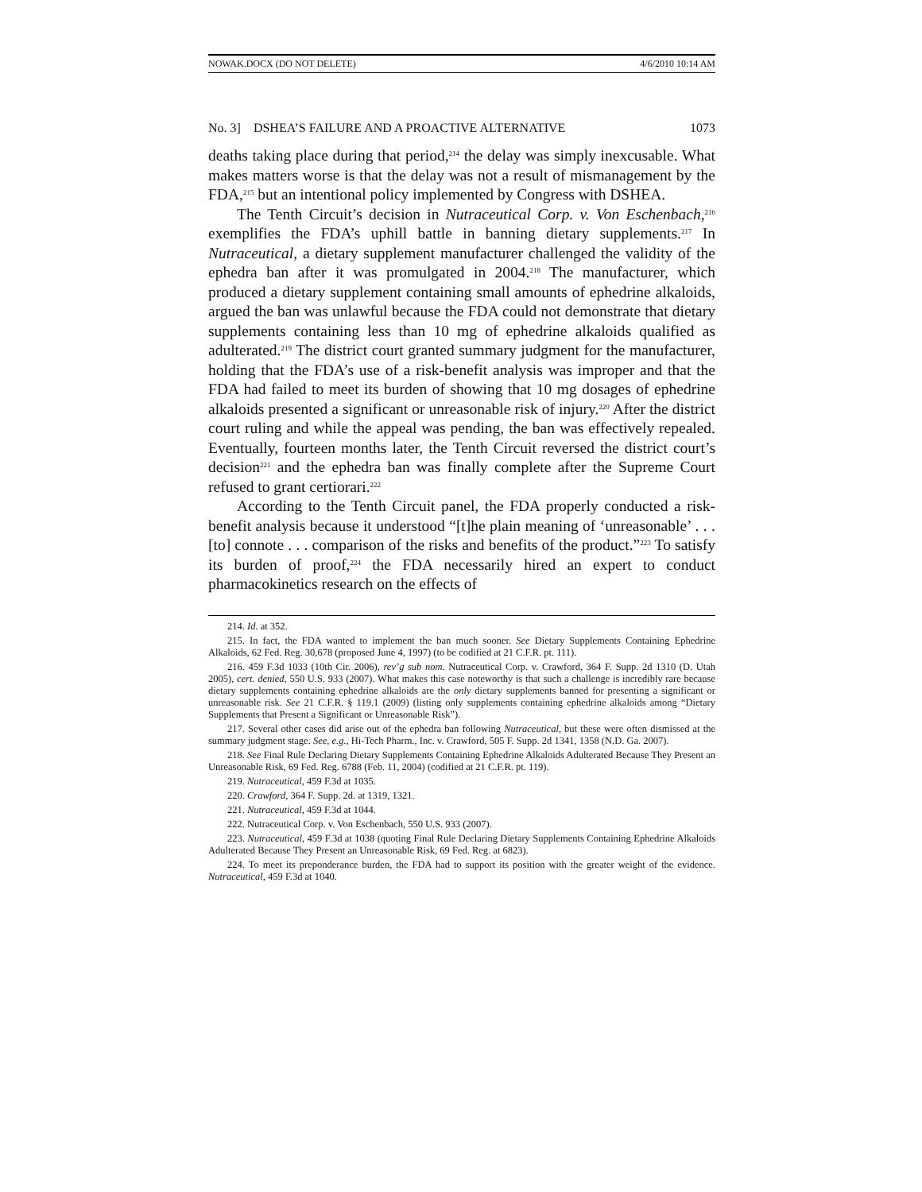NOWAK.DOCX (DO NOT DELETE) 4/6/2010 10:14 AM
No. 3] DSHEA’S FAILURE AND A PROACTIVE ALTERNATIVE 1073
deaths taking place during that period,<sup>214</sup> the delay was simply inexcusable. What makes matters worse is that the delay was not a result of mismanagement by the FDA,<sup>215</sup> but an intentional policy implemented by Congress with DSHEA.
The Tenth Circuit’s decision in Nutraceutical Corp. v. Von Eschenbach,<sup>216</sup> exemplifies the FDA’s uphill battle in banning dietary supplements.<sup>217</sup> In Nutraceutical, a dietary supplement manufacturer challenged the validity of the ephedra ban after it was promulgated in 2004.<sup>218</sup> The manufacturer, which produced a dietary supplement containing small amounts of ephedrine alkaloids, argued the ban was unlawful because the FDA could not demonstrate that dietary supplements containing less than 10 mg of ephedrine alkaloids qualified as adulterated.<sup>219</sup> The district court granted summary judgment for the manufacturer, holding that the FDA’s use of a risk-benefit analysis was improper and that the FDA had failed to meet its burden of showing that 10 mg dosages of ephedrine alkaloids presented a significant or unreasonable risk of injury.<sup>220</sup> After the district court ruling and while the appeal was pending, the ban was effectively repealed. Eventually, fourteen months later, the Tenth Circuit reversed the district court’s decision<sup>221</sup> and the ephedra ban was finally complete after the Supreme Court refused to grant certiorari.<sup>222</sup>
According to the Tenth Circuit panel, the FDA properly conducted a risk-benefit analysis because it understood “[t]he plain meaning of ‘unreasonable’ . . . [to] connote . . . comparison of the risks and benefits of the product.”<sup>223</sup> To satisfy its burden of proof,<sup>224</sup> the FDA necessarily hired an expert to conduct pharmacokinetics research on the effects of
214. Id. at 352.
215. In fact, the FDA wanted to implement the ban much sooner. See Dietary Supplements Containing Ephedrine Alkaloids, 62 Fed. Reg. 30,678 (proposed June 4, 1997) (to be codified at 21 C.F.R. pt. 111).
216. 459 F.3d 1033 (10th Cir. 2006), rev’g sub nom. Nutraceutical Corp. v. Crawford, 364 F. Supp. 2d 1310 (D. Utah 2005), cert. denied, 550 U.S. 933 (2007). What makes this case noteworthy is that such a challenge is incredibly rare because dietary supplements containing ephedrine alkaloids are the only dietary supplements banned for presenting a significant or unreasonable risk. See 21 C.F.R. § 119.1 (2009) (listing only supplements containing ephedrine alkaloids among “Dietary Supplements that Present a Significant or Unreasonable Risk”).
217. Several other cases did arise out of the ephedra ban following Nutraceutical, but these were often dismissed at the summary judgment stage. See, e.g., Hi-Tech Pharm., Inc. v. Crawford, 505 F. Supp. 2d 1341, 1358 (N.D. Ga. 2007).
218. See Final Rule Declaring Dietary Supplements Containing Ephedrine Alkaloids Adulterated Because They Present an Unreasonable Risk, 69 Fed. Reg. 6788 (Feb. 11, 2004) (codified at 21 C.F.R. pt. 119).
219. Nutraceutical, 459 F.3d at 1035.
220. Crawford, 364 F. Supp. 2d. at 1319, 1321.
221. Nutraceutical, 459 F.3d at 1044.
222. Nutraceutical Corp. v. Von Eschenbach, 550 U.S. 933 (2007).
223. Nutraceutical, 459 F.3d at 1038 (quoting Final Rule Declaring Dietary Supplements Containing Ephedrine Alkaloids Adulterated Because They Present an Unreasonable Risk, 69 Fed. Reg. at 6823).
224. To meet its preponderance burden, the FDA had to support its position with the greater weight of the evidence. Nutraceutical, 459 F.3d at 1040.